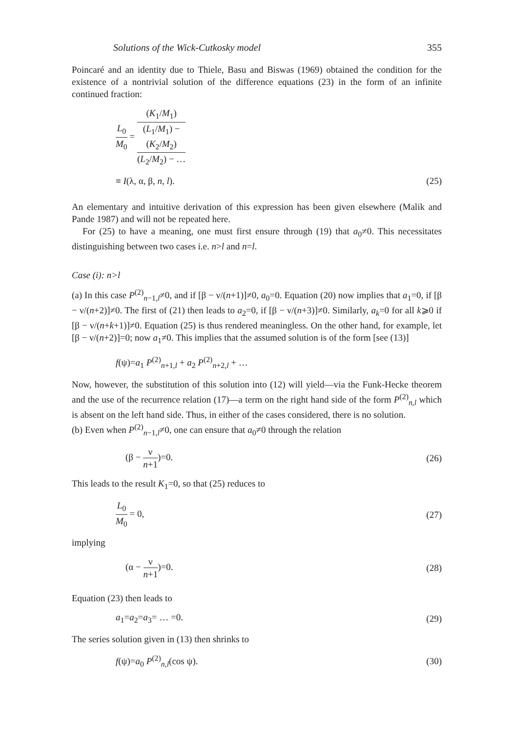Solutions of the Wick-Cutkosky model 355
Poincaré and an identity due to Thiele, Basu and Biswas (1969) obtained the condition for the existence of a nontrivial solution of the difference equations (23) in the form of an infinite continued fraction:
L<sub>0</sub> M<sub>0</sub> = (K<sub>1</sub>/M<sub>1</sub>) (L<sub>1</sub>/M<sub>1</sub>) −
(K<sub>2</sub>/M<sub>2</sub>)
(L<sub>2</sub>/M<sub>2</sub>) − …
≡ I(λ, α, β, n, l). (25)
An elementary and intuitive derivation of this expression has been given elsewhere (Malik and Pande 1987) and will not be repeated here.
For (25) to have a meaning, one must first ensure through (19) that a<sub>0</sub>≠0. This necessitates distinguishing between two cases i.e. n>l and n=l.
Case (i): n>l
(a) In this case P<sup>(2)</sup><sub>n−1,l</sub>≠0, and if [β − ν/(n+1)]≠0, a<sub>0</sub>=0. Equation (20) now implies that a<sub>1</sub>=0, if [β − ν/(n+2)]≠0. The first of (21) then leads to a<sub>2</sub>=0, if [β − ν/(n+3)]≠0. Similarly, a<sub>k</sub>=0 for all k⩾0 if [β − ν/(n+k+1)]≠0. Equation (25) is thus rendered meaningless. On the other hand, for example, let [β − ν/(n+2)]=0; now a<sub>1</sub>≠0. This implies that the assumed solution is of the form [see (13)]
f(ψ)=a<sub>1</sub> P<sup>(2)</sup><sub>n+1,l</sub> + a<sub>2</sub> P<sup>(2)</sup><sub>n+2,l</sub> + …
Now, however, the substitution of this solution into (12) will yield—via the Funk-Hecke theorem and the use of the recurrence relation (17)—a term on the right hand side of the form P<sup>(2)</sup><sub>n,l</sub> which is absent on the left hand side. Thus, in either of the cases considered, there is no solution.
(b) Even when P<sup>(2)</sup><sub>n−1,l</sub>≠0, one can ensure that a<sub>0</sub>≠0 through the relation
(β − ν n+1)=0. (26)
This leads to the result K<sub>1</sub>=0, so that (25) reduces to
L<sub>0</sub> M<sub>0</sub> = 0, (27)
implying
(α − ν n+1)=0. (28)
Equation (23) then leads to
a<sub>1</sub>=a<sub>2</sub>=a<sub>3</sub>= … =0. (29)
The series solution given in (13) then shrinks to
f(ψ)=a<sub>0</sub> P<sup>(2)</sup><sub>n,l</sub>(cos ψ). (30)